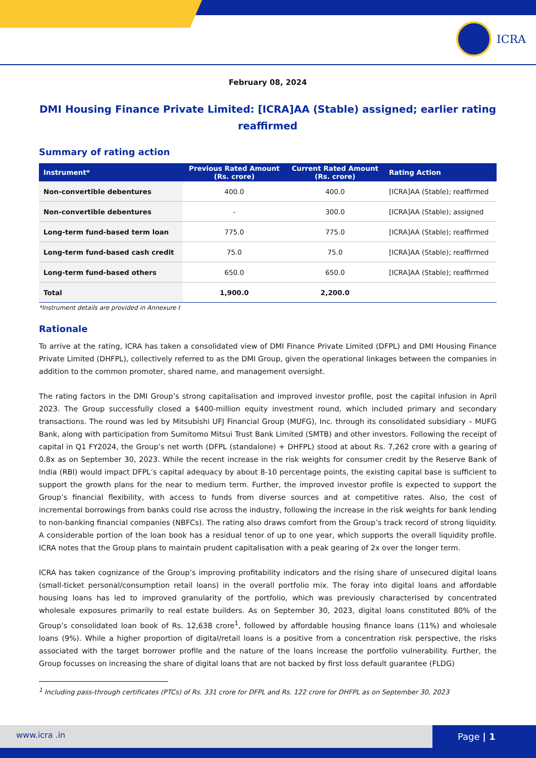ICRA
February 08, 2024
DMI Housing Finance Private Limited: [ICRA]AA (Stable) assigned; earlier rating reaffirmed
Summary of rating action
| Instrument* | Previous Rated Amount (Rs. crore) | Current Rated Amount (Rs. crore) | Rating Action |
| --- | --- | --- | --- |
| Non-convertible debentures | 400.0 | 400.0 | [ICRA]AA (Stable); reaffirmed |
| Non-convertible debentures | - | 300.0 | [ICRA]AA (Stable); assigned |
| Long-term fund-based term loan | 775.0 | 775.0 | [ICRA]AA (Stable); reaffirmed |
| Long-term fund-based cash credit | 75.0 | 75.0 | [ICRA]AA (Stable); reaffirmed |
| Long-term fund-based others | 650.0 | 650.0 | [ICRA]AA (Stable); reaffirmed |
| Total | 1,900.0 | 2,200.0 | |
*Instrument details are provided in Annexure I
Rationale
To arrive at the rating, ICRA has taken a consolidated view of DMI Finance Private Limited (DFPL) and DMI Housing Finance Private Limited (DHFPL), collectively referred to as the DMI Group, given the operational linkages between the companies in addition to the common promoter, shared name, and management oversight.
The rating factors in the DMI Group’s strong capitalisation and improved investor profile, post the capital infusion in April 2023. The Group successfully closed a $400-million equity investment round, which included primary and secondary transactions. The round was led by Mitsubishi UFJ Financial Group (MUFG), Inc. through its consolidated subsidiary – MUFG Bank, along with participation from Sumitomo Mitsui Trust Bank Limited (SMTB) and other investors. Following the receipt of capital in Q1 FY2024, the Group’s net worth (DFPL (standalone) + DHFPL) stood at about Rs. 7,262 crore with a gearing of 0.8x as on September 30, 2023. While the recent increase in the risk weights for consumer credit by the Reserve Bank of India (RBI) would impact DFPL’s capital adequacy by about 8-10 percentage points, the existing capital base is sufficient to support the growth plans for the near to medium term. Further, the improved investor profile is expected to support the Group’s financial flexibility, with access to funds from diverse sources and at competitive rates. Also, the cost of incremental borrowings from banks could rise across the industry, following the increase in the risk weights for bank lending to non-banking financial companies (NBFCs). The rating also draws comfort from the Group’s track record of strong liquidity. A considerable portion of the loan book has a residual tenor of up to one year, which supports the overall liquidity profile. ICRA notes that the Group plans to maintain prudent capitalisation with a peak gearing of 2x over the longer term.
ICRA has taken cognizance of the Group’s improving profitability indicators and the rising share of unsecured digital loans (small-ticket personal/consumption retail loans) in the overall portfolio mix. The foray into digital loans and affordable housing loans has led to improved granularity of the portfolio, which was previously characterised by concentrated wholesale exposures primarily to real estate builders. As on September 30, 2023, digital loans constituted 80% of the Group’s consolidated loan book of Rs. 12,638 crore<sup>1</sup>, followed by affordable housing finance loans (11%) and wholesale loans (9%). While a higher proportion of digital/retail loans is a positive from a concentration risk perspective, the risks associated with the target borrower profile and the nature of the loans increase the portfolio vulnerability. Further, the Group focusses on increasing the share of digital loans that are not backed by first loss default guarantee (FLDG)
<sup>1</sup> Including pass-through certificates (PTCs) of Rs. 331 crore for DFPL and Rs. 122 crore for DHFPL as on September 30, 2023
www.icra .in Page | 1